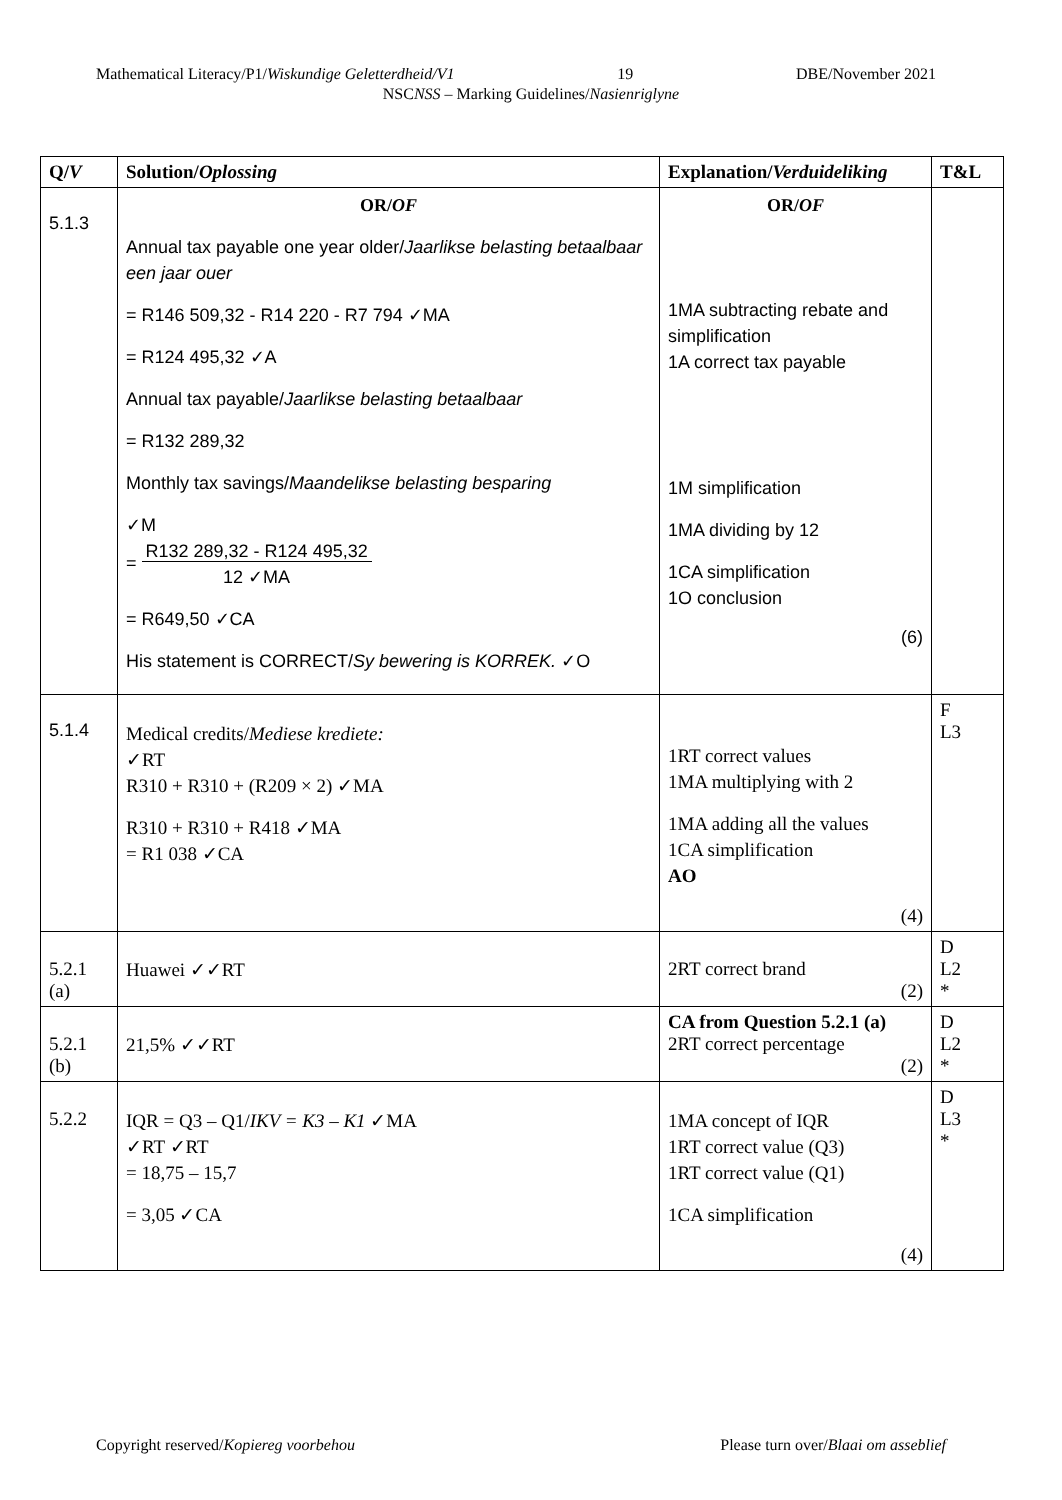Mathematical Literacy/P1/Wiskundige Geletterdheid/V1 19 DBE/November 2021
NSCNSS – Marking Guidelines/Nasienriglyne
| Q/ V | Solution/ Oplossing | Explanation/ Verduideliking | T&L |
| --- | --- | --- | --- |
| 5.1.3 | OR/ OF Annual tax payable one year older/ Jaarlikse belasting betaalbaar een jaar ouer = R146 509,32 - R14 220 - R7 794 ✓MA = R124 495,32 ✓A Annual tax payable/ Jaarlikse belasting betaalbaar = R132 289,32 Monthly tax savings/ Maandelikse belasting besparing ✓M = R132 289,32 - R124 495,32 12 ✓MA = R649,50 ✓CA His statement is CORRECT/ Sy bewering is KORREK. ✓O | OR/ OF 1MA subtracting rebate and simplification 1A correct tax payable 1M simplification 1MA dividing by 12 1CA simplification 1O conclusion (6) | |
| 5.1.4 | Medical credits/ Mediese krediete: ✓RT R310 + R310 + (R209 × 2) ✓MA R310 + R310 + R418 ✓MA = R1 038 ✓CA | 1RT correct values 1MA multiplying with 2 1MA adding all the values 1CA simplification AO (4) | F L3 |
| 5.2.1 (a) | Huawei ✓✓RT | 2RT correct brand (2) | D L2 * |
| 5.2.1 (b) | 21,5% ✓✓RT | CA from Question 5.2.1 (a) 2RT correct percentage (2) | D L2 * |
| 5.2.2 | IQR = Q3 – Q1/ IKV = K3 – K1 ✓MA ✓RT ✓RT = 18,75 – 15,7 = 3,05 ✓CA | 1MA concept of IQR 1RT correct value (Q3) 1RT correct value (Q1) 1CA simplification (4) | D L3 * |
Copyright reserved/Kopiereg voorbehou Please turn over/Blaai om asseblief